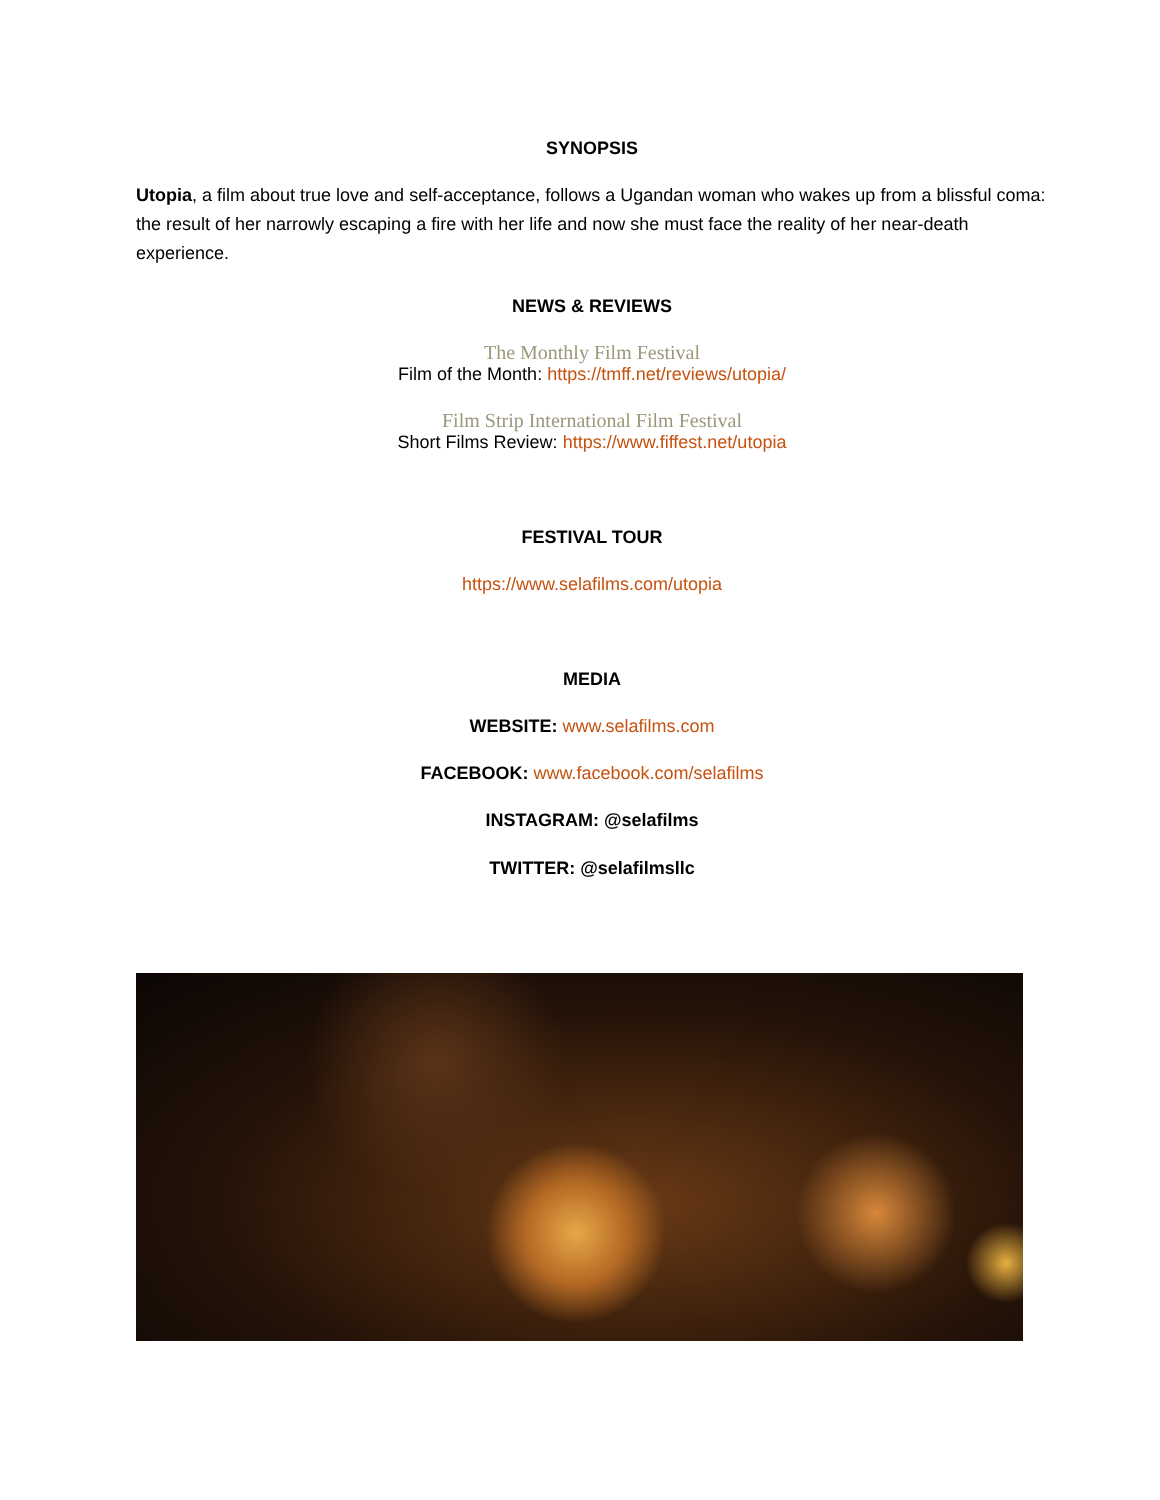SYNOPSIS
Utopia, a film about true love and self-acceptance, follows a Ugandan woman who wakes up from a blissful coma: the result of her narrowly escaping a fire with her life and now she must face the reality of her near-death experience.
NEWS & REVIEWS
The Monthly Film Festival
Film of the Month: https://tmff.net/reviews/utopia/
Film Strip International Film Festival
Short Films Review: https://www.fiffest.net/utopia
FESTIVAL TOUR
https://www.selafilms.com/utopia
MEDIA
WEBSITE: www.selafilms.com
FACEBOOK: www.facebook.com/selafilms
INSTAGRAM: @selafilms
TWITTER: @selafilmsllc